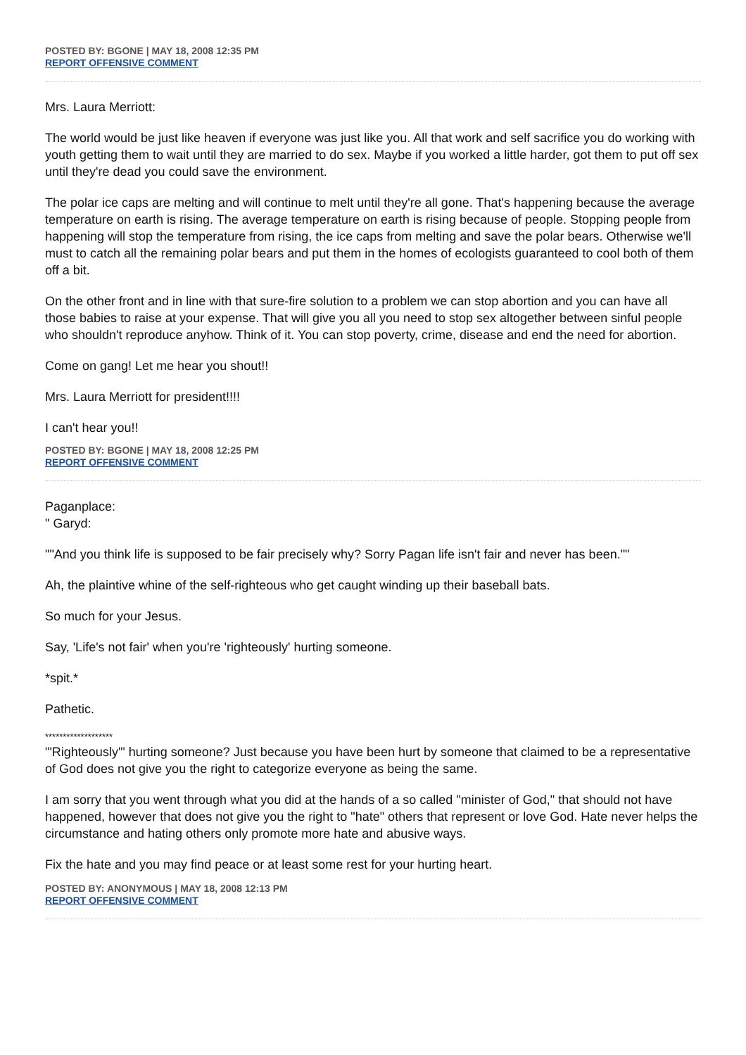POSTED BY: BGONE | MAY 18, 2008 12:35 PM
REPORT OFFENSIVE COMMENT
Mrs. Laura Merriott:
The world would be just like heaven if everyone was just like you. All that work and self sacrifice you do working with youth getting them to wait until they are married to do sex. Maybe if you worked a little harder, got them to put off sex until they're dead you could save the environment.
The polar ice caps are melting and will continue to melt until they're all gone. That's happening because the average temperature on earth is rising. The average temperature on earth is rising because of people. Stopping people from happening will stop the temperature from rising, the ice caps from melting and save the polar bears. Otherwise we'll must to catch all the remaining polar bears and put them in the homes of ecologists guaranteed to cool both of them off a bit.
On the other front and in line with that sure-fire solution to a problem we can stop abortion and you can have all those babies to raise at your expense. That will give you all you need to stop sex altogether between sinful people who shouldn't reproduce anyhow. Think of it. You can stop poverty, crime, disease and end the need for abortion.
Come on gang! Let me hear you shout!!
Mrs. Laura Merriott for president!!!!
I can't hear you!!
POSTED BY: BGONE | MAY 18, 2008 12:25 PM
REPORT OFFENSIVE COMMENT
Paganplace:
" Garyd:
""And you think life is supposed to be fair precisely why? Sorry Pagan life isn't fair and never has been.""
Ah, the plaintive whine of the self-righteous who get caught winding up their baseball bats.
So much for your Jesus.
Say, 'Life's not fair' when you're 'righteously' hurting someone.
*spit.*
Pathetic.
*******************
"'Righteously'" hurting someone? Just because you have been hurt by someone that claimed to be a representative of God does not give you the right to categorize everyone as being the same.
I am sorry that you went through what you did at the hands of a so called "minister of God," that should not have happened, however that does not give you the right to "hate" others that represent or love God. Hate never helps the circumstance and hating others only promote more hate and abusive ways.
Fix the hate and you may find peace or at least some rest for your hurting heart.
POSTED BY: ANONYMOUS | MAY 18, 2008 12:13 PM
REPORT OFFENSIVE COMMENT